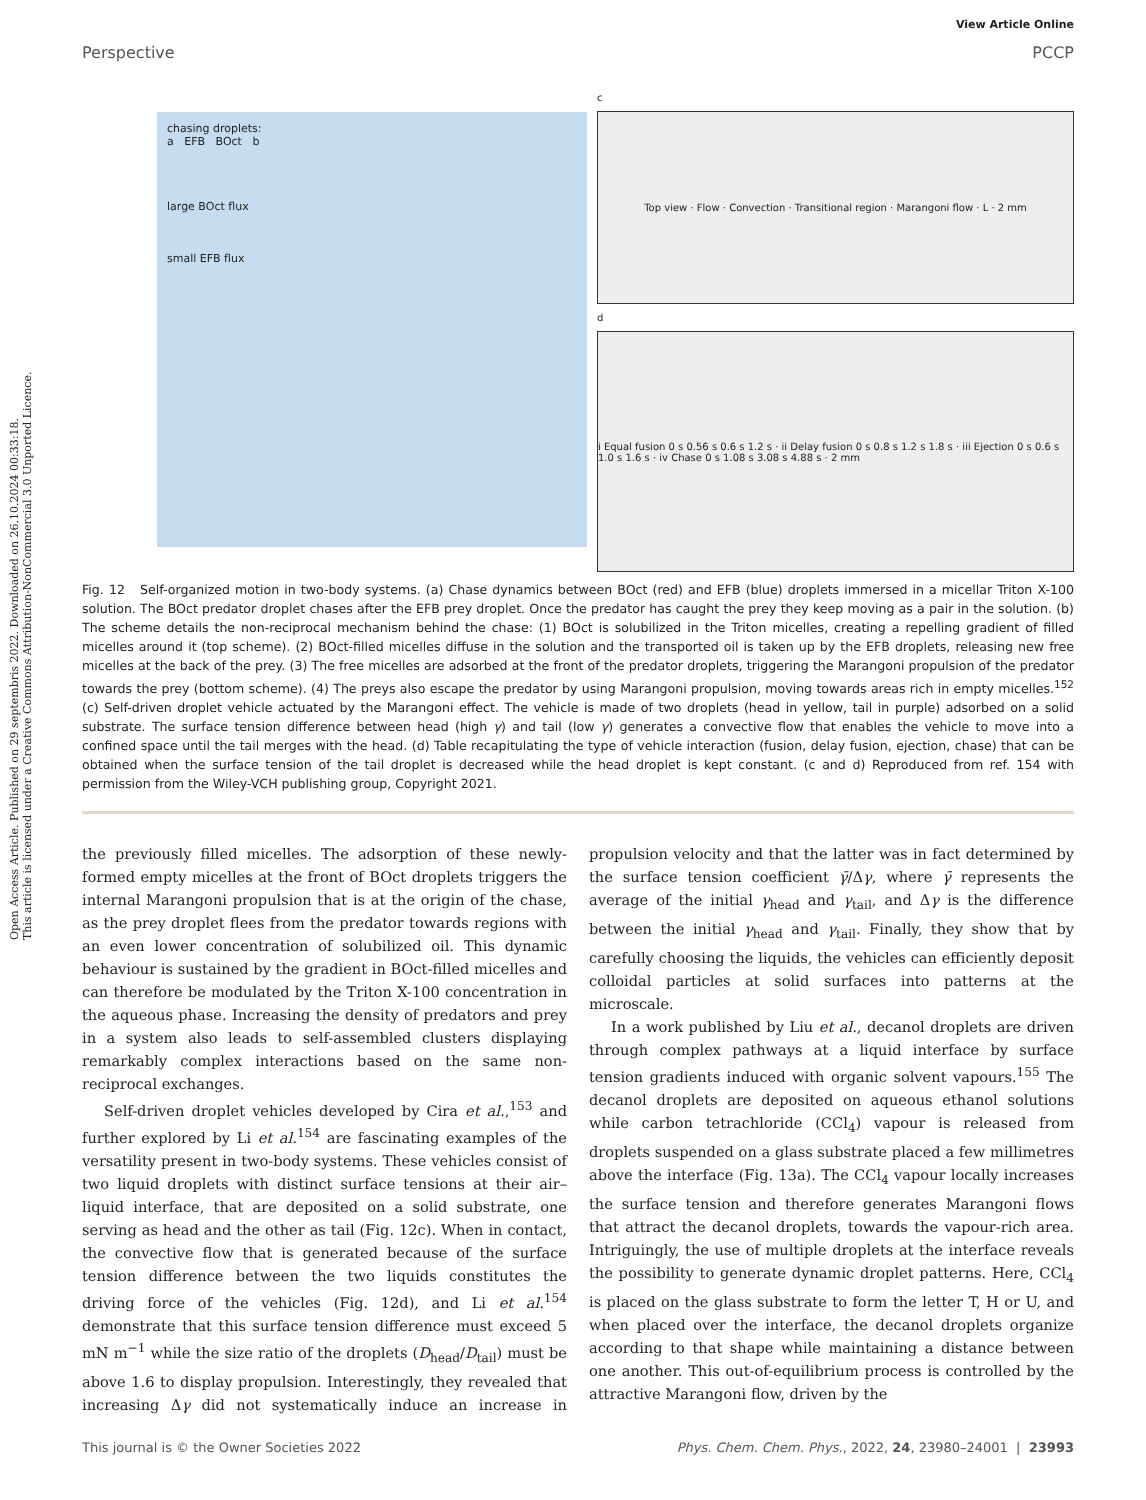Open Access Article. Published on 29 septembris 2022. Downloaded on 26.10.2024 00:33:18.
This article is licensed under a Creative Commons Attribution-NonCommercial 3.0 Unported Licence.
Perspective
View Article Online
PCCP
chasing droplets:
a EFB BOct b
large BOct flux
small EFB flux
c
Top view · Flow · Convection · Transitional region · Marangoni flow · L · 2 mm
d
i Equal fusion 0 s 0.56 s 0.6 s 1.2 s · ii Delay fusion 0 s 0.8 s 1.2 s 1.8 s · iii Ejection 0 s 0.6 s 1.0 s 1.6 s · iv Chase 0 s 1.08 s 3.08 s 4.88 s · 2 mm
Fig. 12 Self-organized motion in two-body systems. (a) Chase dynamics between BOct (red) and EFB (blue) droplets immersed in a micellar Triton X-100 solution. The BOct predator droplet chases after the EFB prey droplet. Once the predator has caught the prey they keep moving as a pair in the solution. (b) The scheme details the non-reciprocal mechanism behind the chase: (1) BOct is solubilized in the Triton micelles, creating a repelling gradient of filled micelles around it (top scheme). (2) BOct-filled micelles diffuse in the solution and the transported oil is taken up by the EFB droplets, releasing new free micelles at the back of the prey. (3) The free micelles are adsorbed at the front of the predator droplets, triggering the Marangoni propulsion of the predator towards the prey (bottom scheme). (4) The preys also escape the predator by using Marangoni propulsion, moving towards areas rich in empty micelles.<sup>152</sup> (c) Self-driven droplet vehicle actuated by the Marangoni effect. The vehicle is made of two droplets (head in yellow, tail in purple) adsorbed on a solid substrate. The surface tension difference between head (high γ) and tail (low γ) generates a convective flow that enables the vehicle to move into a confined space until the tail merges with the head. (d) Table recapitulating the type of vehicle interaction (fusion, delay fusion, ejection, chase) that can be obtained when the surface tension of the tail droplet is decreased while the head droplet is kept constant. (c and d) Reproduced from ref. 154 with permission from the Wiley-VCH publishing group, Copyright 2021.
the previously filled micelles. The adsorption of these newly-formed empty micelles at the front of BOct droplets triggers the internal Marangoni propulsion that is at the origin of the chase, as the prey droplet flees from the predator towards regions with an even lower concentration of solubilized oil. This dynamic behaviour is sustained by the gradient in BOct-filled micelles and can therefore be modulated by the Triton X-100 concentration in the aqueous phase. Increasing the density of predators and prey in a system also leads to self-assembled clusters displaying remarkably complex interactions based on the same non-reciprocal exchanges.
Self-driven droplet vehicles developed by Cira et al.,<sup>153</sup> and further explored by Li et al.<sup>154</sup> are fascinating examples of the versatility present in two-body systems. These vehicles consist of two liquid droplets with distinct surface tensions at their air–liquid interface, that are deposited on a solid substrate, one serving as head and the other as tail (Fig. 12c). When in contact, the convective flow that is generated because of the surface tension difference between the two liquids constitutes the driving force of the vehicles (Fig. 12d), and Li et al.<sup>154</sup> demonstrate that this surface tension difference must exceed 5 mN m<sup>−1</sup> while the size ratio of the droplets (D<sub>head</sub>/D<sub>tail</sub>) must be above 1.6 to display propulsion. Interestingly, they revealed that increasing Δγ did not systematically induce an increase in propulsion velocity and that the latter was in fact determined by the surface tension coefficient γ̄/Δγ, where γ̄ represents the average of the initial γ<sub>head</sub> and γ<sub>tail</sub>, and Δγ is the difference between the initial γ<sub>head</sub> and γ<sub>tail</sub>. Finally, they show that by carefully choosing the liquids, the vehicles can efficiently deposit colloidal particles at solid surfaces into patterns at the microscale.
In a work published by Liu et al., decanol droplets are driven through complex pathways at a liquid interface by surface tension gradients induced with organic solvent vapours.<sup>155</sup> The decanol droplets are deposited on aqueous ethanol solutions while carbon tetrachloride (CCl<sub>4</sub>) vapour is released from droplets suspended on a glass substrate placed a few millimetres above the interface (Fig. 13a). The CCl<sub>4</sub> vapour locally increases the surface tension and therefore generates Marangoni flows that attract the decanol droplets, towards the vapour-rich area. Intriguingly, the use of multiple droplets at the interface reveals the possibility to generate dynamic droplet patterns. Here, CCl<sub>4</sub> is placed on the glass substrate to form the letter T, H or U, and when placed over the interface, the decanol droplets organize according to that shape while maintaining a distance between one another. This out-of-equilibrium process is controlled by the attractive Marangoni flow, driven by the
This journal is © the Owner Societies 2022 Phys. Chem. Chem. Phys., 2022, 24, 23980–24001 | 23993